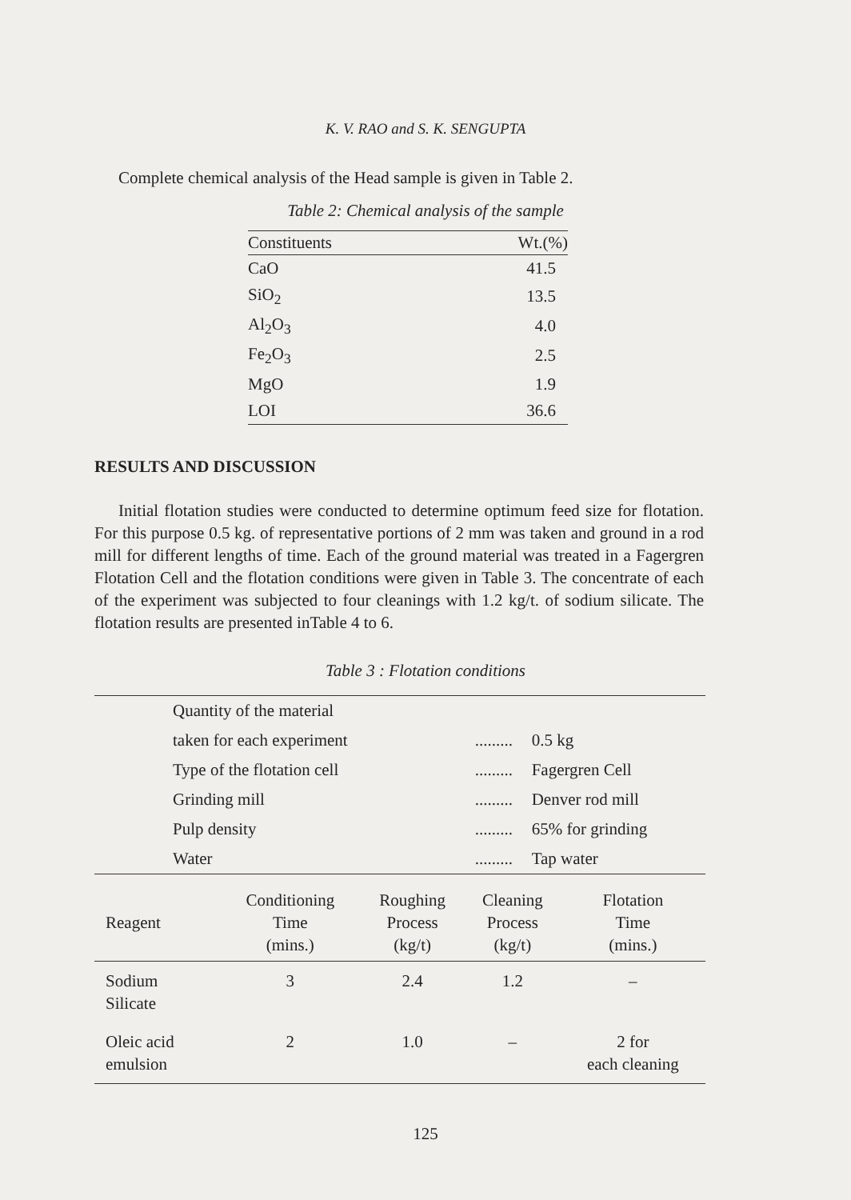K. V. RAO and S. K. SENGUPTA
Complete chemical analysis of the Head sample is given in Table 2.
Table 2: Chemical analysis of the sample
| Constituents | Wt.(%) |
| --- | --- |
| CaO | 41.5 |
| SiO<sub>2</sub> | 13.5 |
| Al<sub>2</sub>O<sub>3</sub> | 4.0 |
| Fe<sub>2</sub>O<sub>3</sub> | 2.5 |
| MgO | 1.9 |
| LOI | 36.6 |
RESULTS AND DISCUSSION
Initial flotation studies were conducted to determine optimum feed size for flotation. For this purpose 0.5 kg. of representative portions of 2 mm was taken and ground in a rod mill for different lengths of time. Each of the ground material was treated in a Fagergren Flotation Cell and the flotation conditions were given in Table 3. The concentrate of each of the experiment was subjected to four cleanings with 1.2 kg/t. of sodium silicate. The flotation results are presented inTable 4 to 6.
Table 3 : Flotation conditions
| Quantity of the material | | |
| taken for each experiment | ......... | 0.5 kg |
| Type of the flotation cell | ......... | Fagergren Cell |
| Grinding mill | ......... | Denver rod mill |
| Pulp density | ......... | 65% for grinding |
| Water | ......... | Tap water |
| Reagent | Conditioning Time (mins.) | Roughing Process (kg/t) | Cleaning Process (kg/t) | Flotation Time (mins.) |
| --- | --- | --- | --- | --- |
| Sodium Silicate | 3 | 2.4 | 1.2 | – |
| Oleic acid emulsion | 2 | 1.0 | – | 2 for each cleaning |
125